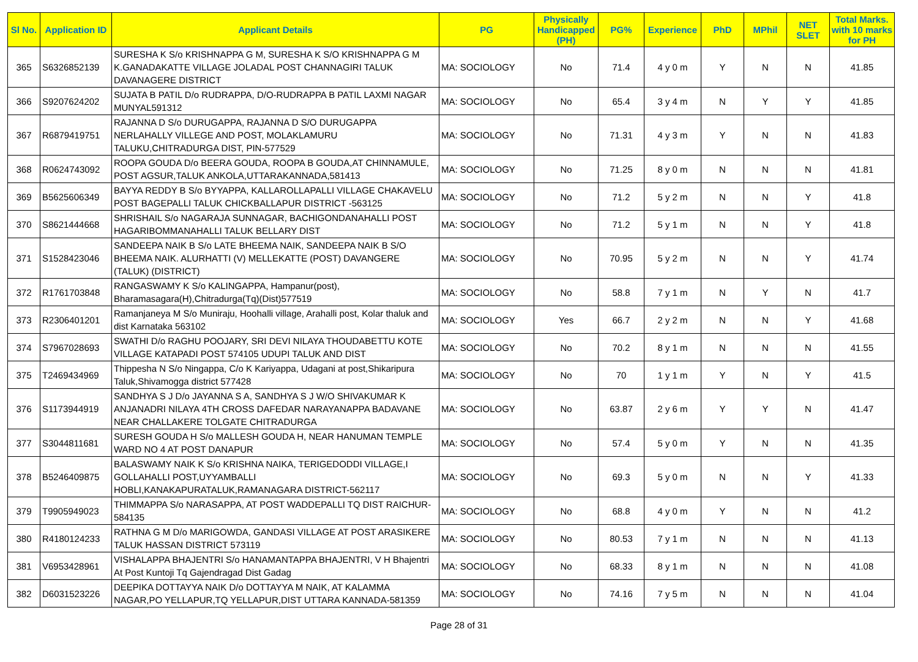| Sl No. | Application ID | Applicant Details | PG | Physically Handicapped (PH) | PG% | Experience | PhD | MPhil | NET SLET | Total Marks. with 10 marks for PH |
| --- | --- | --- | --- | --- | --- | --- | --- | --- | --- | --- |
| 365 | S6326852139 | SURESHA K S/o KRISHNAPPA G M, SURESHA K S/O KRISHNAPPA G M K.GANADAKATTE VILLAGE JOLADAL POST CHANNAGIRI TALUK DAVANAGERE DISTRICT | MA: SOCIOLOGY | No | 71.4 | 4 y 0 m | Y | N | N | 41.85 |
| 366 | S9207624202 | SUJATA B PATIL D/o RUDRAPPA, D/O-RUDRAPPA B PATIL LAXMI NAGAR MUNYAL591312 | MA: SOCIOLOGY | No | 65.4 | 3 y 4 m | N | Y | Y | 41.85 |
| 367 | R6879419751 | RAJANNA D S/o DURUGAPPA, RAJANNA D S/O DURUGAPPA NERLAHALLY VILLEGE AND POST, MOLAKLAMURU TALUKU,CHITRADURGA DIST, PIN-577529 | MA: SOCIOLOGY | No | 71.31 | 4 y 3 m | Y | N | N | 41.83 |
| 368 | R0624743092 | ROOPA GOUDA D/o BEERA GOUDA, ROOPA B GOUDA,AT CHINNAMULE, POST AGSUR,TALUK ANKOLA,UTTARAKANNADA,581413 | MA: SOCIOLOGY | No | 71.25 | 8 y 0 m | N | N | N | 41.81 |
| 369 | B5625606349 | BAYYA REDDY B S/o BYYAPPA, KALLAROLLAPALLI VILLAGE CHAKAVELU POST BAGEPALLI TALUK CHICKBALLAPUR DISTRICT -563125 | MA: SOCIOLOGY | No | 71.2 | 5 y 2 m | N | N | Y | 41.8 |
| 370 | S8621444668 | SHRISHAIL S/o NAGARAJA SUNNAGAR, BACHIGONDANAHALLI POST HAGARIBOMMANAHALLI TALUK BELLARY DIST | MA: SOCIOLOGY | No | 71.2 | 5 y 1 m | N | N | Y | 41.8 |
| 371 | S1528423046 | SANDEEPA NAIK B S/o LATE BHEEMA NAIK, SANDEEPA NAIK B S/O BHEEMA NAIK. ALURHATTI (V) MELLEKATTE (POST) DAVANGERE (TALUK) (DISTRICT) | MA: SOCIOLOGY | No | 70.95 | 5 y 2 m | N | N | Y | 41.74 |
| 372 | R1761703848 | RANGASWAMY K S/o KALINGAPPA, Hampanur(post), Bharamasagara(H),Chitradurga(Tq)(Dist)577519 | MA: SOCIOLOGY | No | 58.8 | 7 y 1 m | N | Y | N | 41.7 |
| 373 | R2306401201 | Ramanjaneya M S/o Muniraju, Hoohalli village, Arahalli post, Kolar thaluk and dist Karnataka 563102 | MA: SOCIOLOGY | Yes | 66.7 | 2 y 2 m | N | N | Y | 41.68 |
| 374 | S7967028693 | SWATHI D/o RAGHU POOJARY, SRI DEVI NILAYA THOUDABETTU KOTE VILLAGE KATAPADI POST 574105 UDUPI TALUK AND DIST | MA: SOCIOLOGY | No | 70.2 | 8 y 1 m | N | N | N | 41.55 |
| 375 | T2469434969 | Thippesha N S/o Ningappa, C/o K Kariyappa, Udagani at post,Shikaripura Taluk,Shivamogga district 577428 | MA: SOCIOLOGY | No | 70 | 1 y 1 m | Y | N | Y | 41.5 |
| 376 | S1173944919 | SANDHYA S J D/o JAYANNA S A, SANDHYA S J W/O SHIVAKUMAR K ANJANADRI NILAYA 4TH CROSS DAFEDAR NARAYANAPPA BADAVANE NEAR CHALLAKERE TOLGATE CHITRADURGA | MA: SOCIOLOGY | No | 63.87 | 2 y 6 m | Y | Y | N | 41.47 |
| 377 | S3044811681 | SURESH GOUDA H S/o MALLESH GOUDA H, NEAR HANUMAN TEMPLE WARD NO 4 AT POST DANAPUR | MA: SOCIOLOGY | No | 57.4 | 5 y 0 m | Y | N | N | 41.35 |
| 378 | B5246409875 | BALASWAMY NAIK K S/o KRISHNA NAIKA, TERIGEDODDI VILLAGE,I GOLLAHALLI POST,UYYAMBALLI HOBLI,KANAKAPURATALUK,RAMANAGARA DISTRICT-562117 | MA: SOCIOLOGY | No | 69.3 | 5 y 0 m | N | N | Y | 41.33 |
| 379 | T9905949023 | THIMMAPPA S/o NARASAPPA, AT POST WADDEPALLI TQ DIST RAICHUR-584135 | MA: SOCIOLOGY | No | 68.8 | 4 y 0 m | Y | N | N | 41.2 |
| 380 | R4180124233 | RATHNA G M D/o MARIGOWDA, GANDASI VILLAGE AT POST ARASIKERE TALUK HASSAN DISTRICT 573119 | MA: SOCIOLOGY | No | 80.53 | 7 y 1 m | N | N | N | 41.13 |
| 381 | V6953428961 | VISHALAPPA BHAJENTRI S/o HANAMANTAPPA BHAJENTRI, V H Bhajentri At Post Kuntoji Tq Gajendragad Dist Gadag | MA: SOCIOLOGY | No | 68.33 | 8 y 1 m | N | N | N | 41.08 |
| 382 | D6031523226 | DEEPIKA DOTTAYYA NAIK D/o DOTTAYYA M NAIK, AT KALAMMA NAGAR,PO YELLAPUR,TQ YELLAPUR,DIST UTTARA KANNADA-581359 | MA: SOCIOLOGY | No | 74.16 | 7 y 5 m | N | N | N | 41.04 |
Page 28 of 31